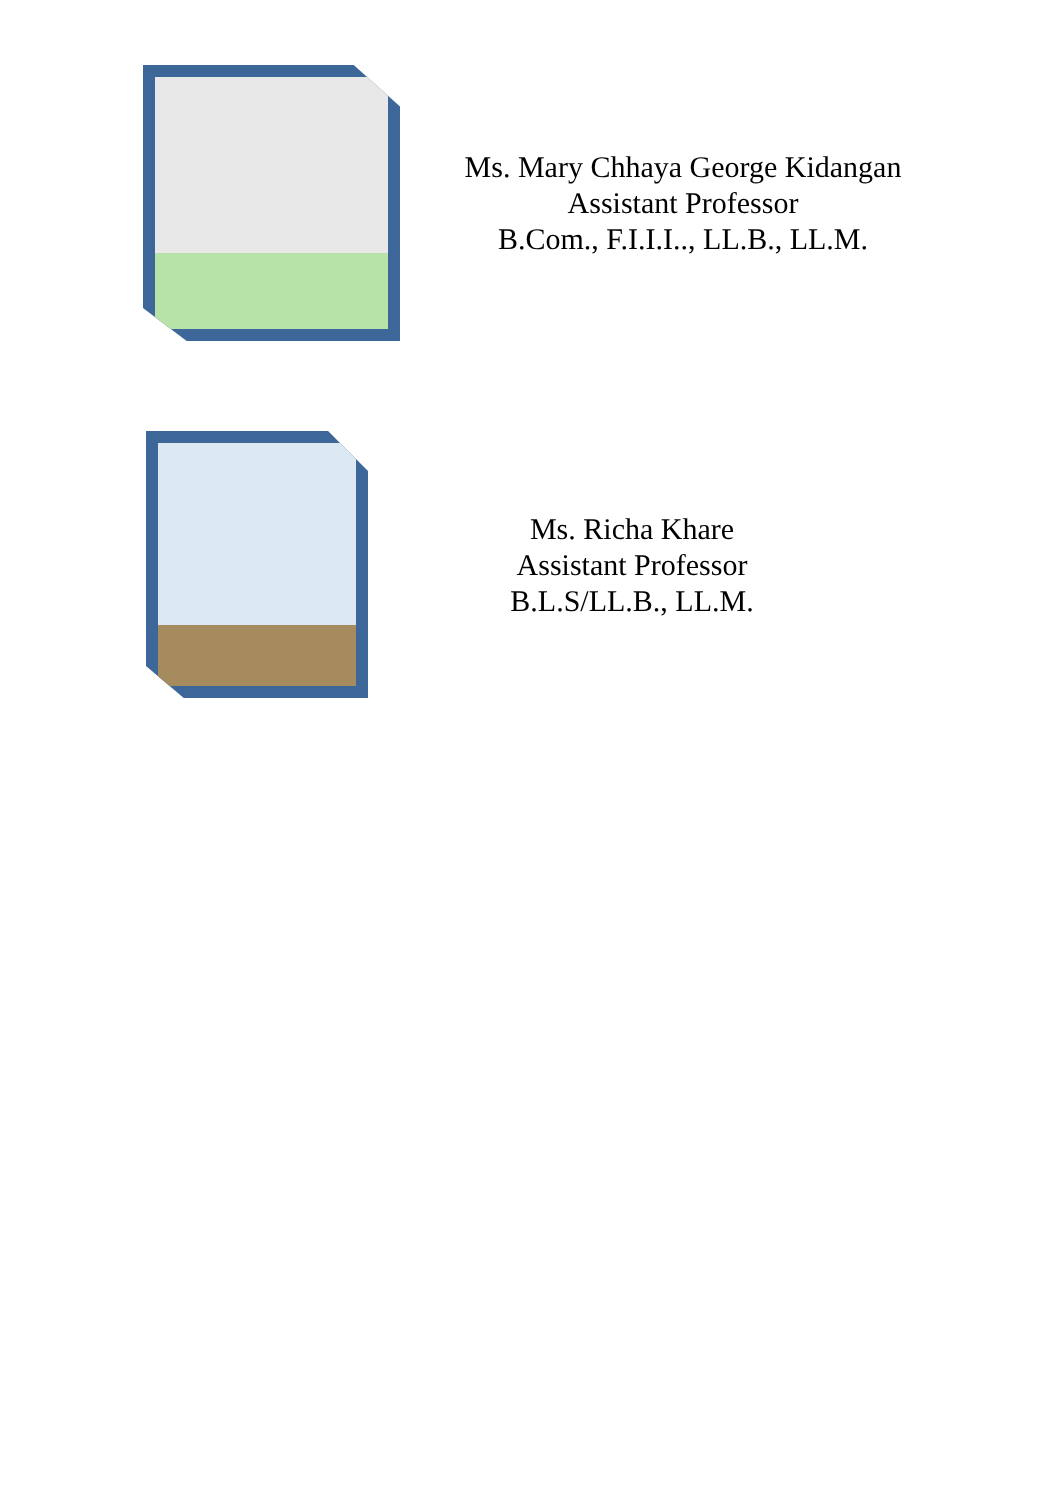Ms. Mary Chhaya George Kidangan
Assistant Professor
B.Com., F.I.I.I.., LL.B., LL.M.
Ms. Richa Khare
Assistant Professor
B.L.S/LL.B., LL.M.